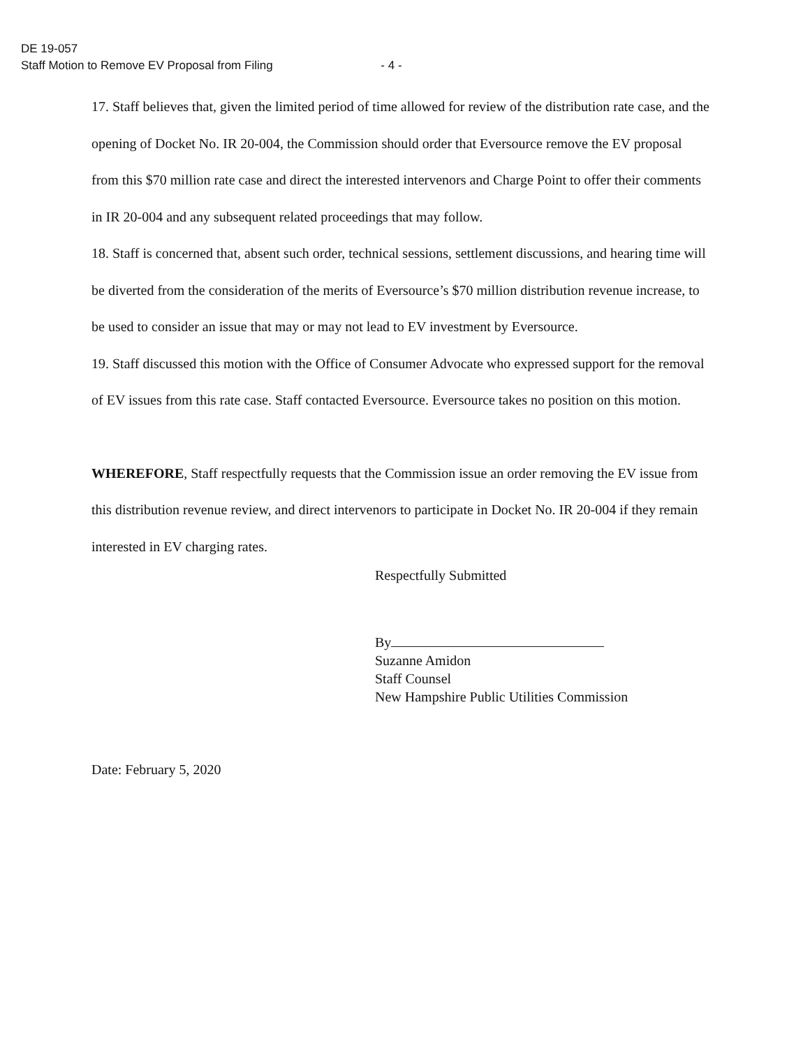DE 19-057
Staff Motion to Remove EV Proposal from Filing - 4 -
17. Staff believes that, given the limited period of time allowed for review of the distribution rate case, and the opening of Docket No. IR 20-004, the Commission should order that Eversource remove the EV proposal from this $70 million rate case and direct the interested intervenors and Charge Point to offer their comments in IR 20-004 and any subsequent related proceedings that may follow.
18. Staff is concerned that, absent such order, technical sessions, settlement discussions, and hearing time will be diverted from the consideration of the merits of Eversource’s $70 million distribution revenue increase, to be used to consider an issue that may or may not lead to EV investment by Eversource.
19. Staff discussed this motion with the Office of Consumer Advocate who expressed support for the removal of EV issues from this rate case. Staff contacted Eversource. Eversource takes no position on this motion.
WHEREFORE, Staff respectfully requests that the Commission issue an order removing the EV issue from this distribution revenue review, and direct intervenors to participate in Docket No. IR 20-004 if they remain interested in EV charging rates.
Respectfully Submitted
By
Suzanne Amidon
Staff Counsel
New Hampshire Public Utilities Commission
Date: February 5, 2020